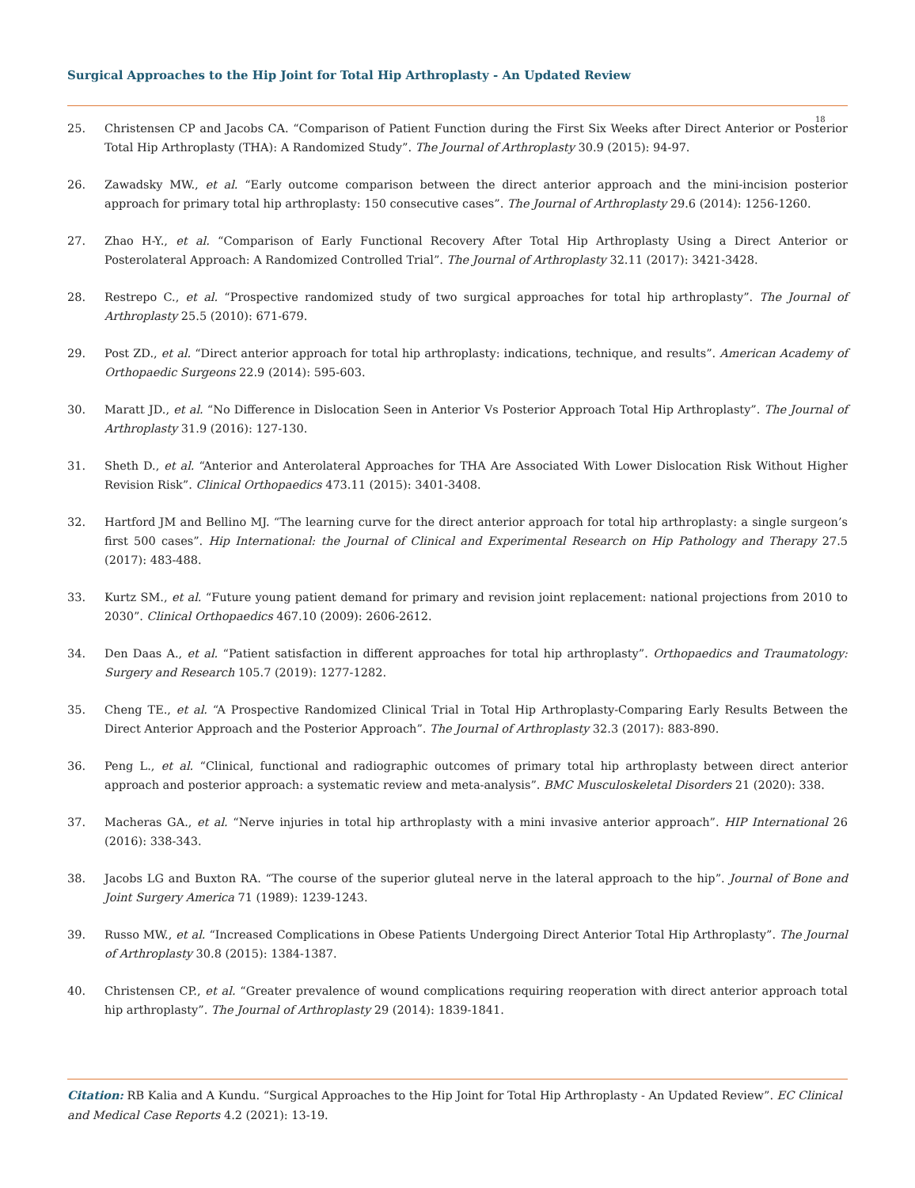Surgical Approaches to the Hip Joint for Total Hip Arthroplasty - An Updated Review
18
25. Christensen CP and Jacobs CA. “Comparison of Patient Function during the First Six Weeks after Direct Anterior or Posterior Total Hip Arthroplasty (THA): A Randomized Study”. The Journal of Arthroplasty 30.9 (2015): 94-97.
26. Zawadsky MW., et al. “Early outcome comparison between the direct anterior approach and the mini-incision posterior approach for primary total hip arthroplasty: 150 consecutive cases”. The Journal of Arthroplasty 29.6 (2014): 1256-1260.
27. Zhao H-Y., et al. “Comparison of Early Functional Recovery After Total Hip Arthroplasty Using a Direct Anterior or Posterolateral Approach: A Randomized Controlled Trial”. The Journal of Arthroplasty 32.11 (2017): 3421-3428.
28. Restrepo C., et al. “Prospective randomized study of two surgical approaches for total hip arthroplasty”. The Journal of Arthroplasty 25.5 (2010): 671-679.
29. Post ZD., et al. “Direct anterior approach for total hip arthroplasty: indications, technique, and results”. American Academy of Orthopaedic Surgeons 22.9 (2014): 595-603.
30. Maratt JD., et al. “No Difference in Dislocation Seen in Anterior Vs Posterior Approach Total Hip Arthroplasty”. The Journal of Arthroplasty 31.9 (2016): 127-130.
31. Sheth D., et al. “Anterior and Anterolateral Approaches for THA Are Associated With Lower Dislocation Risk Without Higher Revision Risk”. Clinical Orthopaedics 473.11 (2015): 3401-3408.
32. Hartford JM and Bellino MJ. “The learning curve for the direct anterior approach for total hip arthroplasty: a single surgeon’s first 500 cases”. Hip International: the Journal of Clinical and Experimental Research on Hip Pathology and Therapy 27.5 (2017): 483-488.
33. Kurtz SM., et al. “Future young patient demand for primary and revision joint replacement: national projections from 2010 to 2030”. Clinical Orthopaedics 467.10 (2009): 2606-2612.
34. Den Daas A., et al. “Patient satisfaction in different approaches for total hip arthroplasty”. Orthopaedics and Traumatology: Surgery and Research 105.7 (2019): 1277-1282.
35. Cheng TE., et al. “A Prospective Randomized Clinical Trial in Total Hip Arthroplasty-Comparing Early Results Between the Direct Anterior Approach and the Posterior Approach”. The Journal of Arthroplasty 32.3 (2017): 883-890.
36. Peng L., et al. “Clinical, functional and radiographic outcomes of primary total hip arthroplasty between direct anterior approach and posterior approach: a systematic review and meta-analysis”. BMC Musculoskeletal Disorders 21 (2020): 338.
37. Macheras GA., et al. “Nerve injuries in total hip arthroplasty with a mini invasive anterior approach”. HIP International 26 (2016): 338-343.
38. Jacobs LG and Buxton RA. “The course of the superior gluteal nerve in the lateral approach to the hip”. Journal of Bone and Joint Surgery America 71 (1989): 1239-1243.
39. Russo MW., et al. “Increased Complications in Obese Patients Undergoing Direct Anterior Total Hip Arthroplasty”. The Journal of Arthroplasty 30.8 (2015): 1384-1387.
40. Christensen CP., et al. “Greater prevalence of wound complications requiring reoperation with direct anterior approach total hip arthroplasty”. The Journal of Arthroplasty 29 (2014): 1839-1841.
Citation: RB Kalia and A Kundu. “Surgical Approaches to the Hip Joint for Total Hip Arthroplasty - An Updated Review”. EC Clinical and Medical Case Reports 4.2 (2021): 13-19.